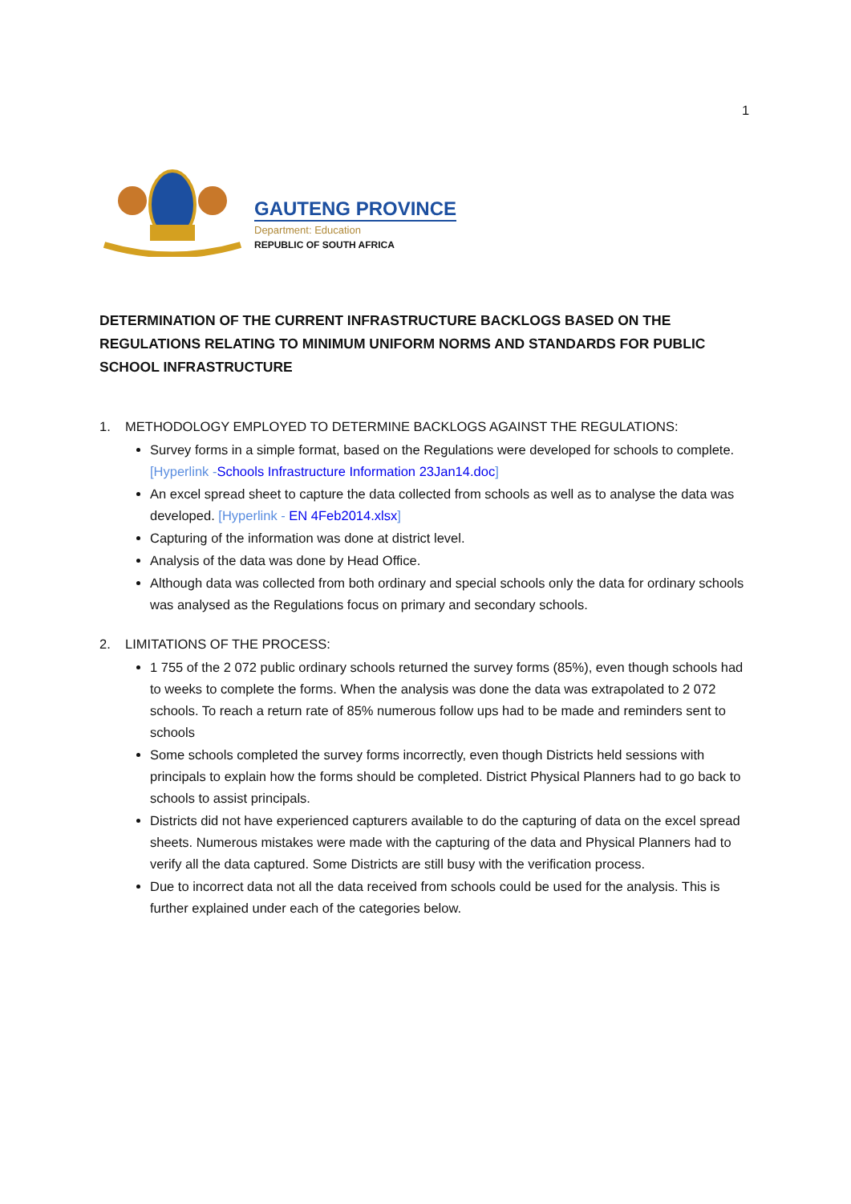1
GAUTENG PROVINCE
Department: Education
REPUBLIC OF SOUTH AFRICA
DETERMINATION OF THE CURRENT INFRASTRUCTURE BACKLOGS BASED ON THE REGULATIONS RELATING TO MINIMUM UNIFORM NORMS AND STANDARDS FOR PUBLIC SCHOOL INFRASTRUCTURE
1. METHODOLOGY EMPLOYED TO DETERMINE BACKLOGS AGAINST THE REGULATIONS:
Survey forms in a simple format, based on the Regulations were developed for schools to complete. [Hyperlink -Schools Infrastructure Information 23Jan14.doc]
An excel spread sheet to capture the data collected from schools as well as to analyse the data was developed. [Hyperlink - EN 4Feb2014.xlsx]
Capturing of the information was done at district level.
Analysis of the data was done by Head Office.
Although data was collected from both ordinary and special schools only the data for ordinary schools was analysed as the Regulations focus on primary and secondary schools.
2. LIMITATIONS OF THE PROCESS:
1 755 of the 2 072 public ordinary schools returned the survey forms (85%), even though schools had to weeks to complete the forms. When the analysis was done the data was extrapolated to 2 072 schools. To reach a return rate of 85% numerous follow ups had to be made and reminders sent to schools
Some schools completed the survey forms incorrectly, even though Districts held sessions with principals to explain how the forms should be completed. District Physical Planners had to go back to schools to assist principals.
Districts did not have experienced capturers available to do the capturing of data on the excel spread sheets. Numerous mistakes were made with the capturing of the data and Physical Planners had to verify all the data captured. Some Districts are still busy with the verification process.
Due to incorrect data not all the data received from schools could be used for the analysis. This is further explained under each of the categories below.